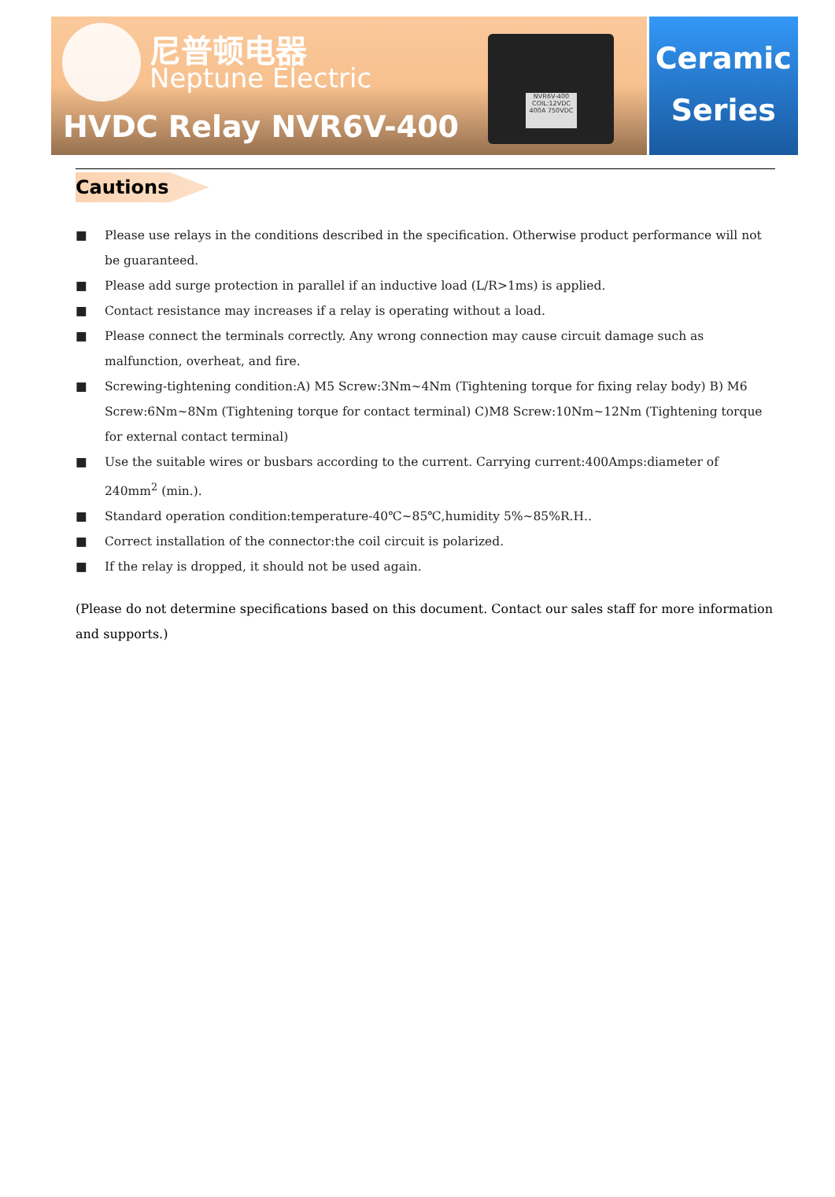尼普顿电器
Neptune Electric
HVDC Relay NVR6V-400
NVR6V-400
COIL:12VDC
400A 750VDC
Ceramic
Series
Cautions
■ Please use relays in the conditions described in the specification. Otherwise product performance will not be guaranteed.
■ Please add surge protection in parallel if an inductive load (L/R>1ms) is applied.
■ Contact resistance may increases if a relay is operating without a load.
■ Please connect the terminals correctly. Any wrong connection may cause circuit damage such as malfunction, overheat, and fire.
■ Screwing-tightening condition:A) M5 Screw:3Nm~4Nm (Tightening torque for fixing relay body) B) M6 Screw:6Nm~8Nm (Tightening torque for contact terminal) C)M8 Screw:10Nm~12Nm (Tightening torque for external contact terminal)
■ Use the suitable wires or busbars according to the current. Carrying current:400Amps:diameter of 240mm<sup>2</sup> (min.).
■ Standard operation condition:temperature-40℃~85℃,humidity 5%~85%R.H..
■ Correct installation of the connector:the coil circuit is polarized.
■ If the relay is dropped, it should not be used again.
(Please do not determine specifications based on this document. Contact our sales staff for more information and supports.)